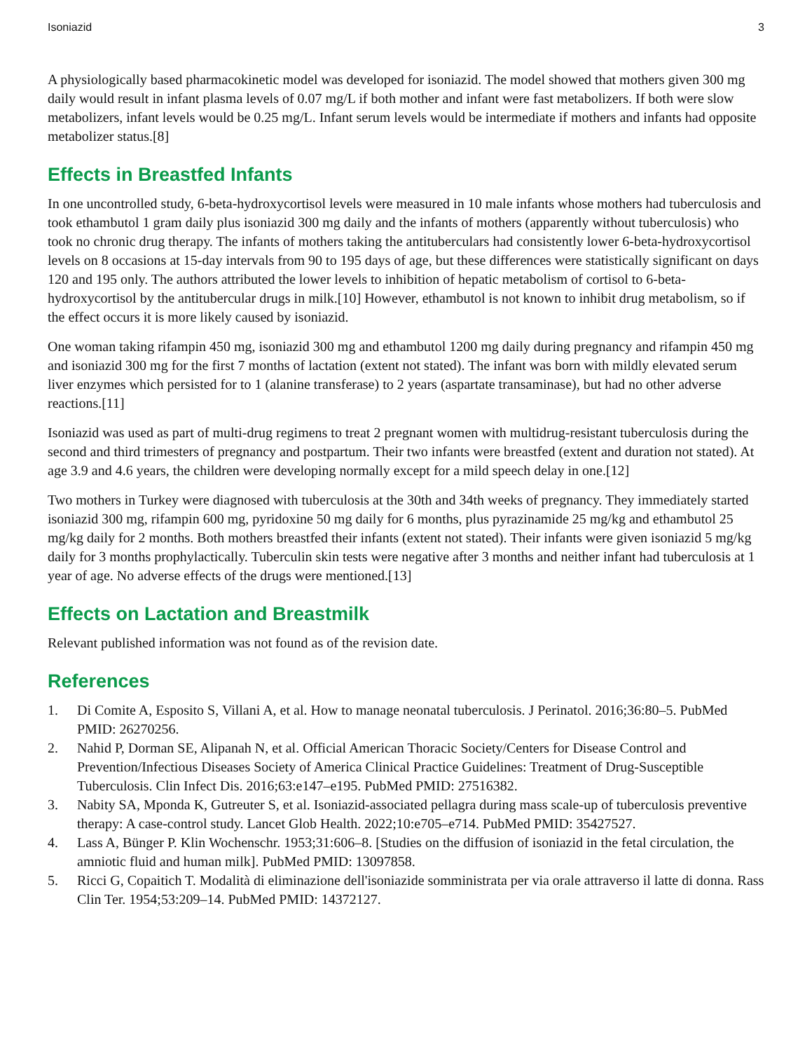Isoniazid 3
A physiologically based pharmacokinetic model was developed for isoniazid. The model showed that mothers given 300 mg daily would result in infant plasma levels of 0.07 mg/L if both mother and infant were fast metabolizers. If both were slow metabolizers, infant levels would be 0.25 mg/L. Infant serum levels would be intermediate if mothers and infants had opposite metabolizer status.[8]
Effects in Breastfed Infants
In one uncontrolled study, 6-beta-hydroxycortisol levels were measured in 10 male infants whose mothers had tuberculosis and took ethambutol 1 gram daily plus isoniazid 300 mg daily and the infants of mothers (apparently without tuberculosis) who took no chronic drug therapy. The infants of mothers taking the antituberculars had consistently lower 6-beta-hydroxycortisol levels on 8 occasions at 15-day intervals from 90 to 195 days of age, but these differences were statistically significant on days 120 and 195 only. The authors attributed the lower levels to inhibition of hepatic metabolism of cortisol to 6-beta-hydroxycortisol by the antitubercular drugs in milk.[10] However, ethambutol is not known to inhibit drug metabolism, so if the effect occurs it is more likely caused by isoniazid.
One woman taking rifampin 450 mg, isoniazid 300 mg and ethambutol 1200 mg daily during pregnancy and rifampin 450 mg and isoniazid 300 mg for the first 7 months of lactation (extent not stated). The infant was born with mildly elevated serum liver enzymes which persisted for to 1 (alanine transferase) to 2 years (aspartate transaminase), but had no other adverse reactions.[11]
Isoniazid was used as part of multi-drug regimens to treat 2 pregnant women with multidrug-resistant tuberculosis during the second and third trimesters of pregnancy and postpartum. Their two infants were breastfed (extent and duration not stated). At age 3.9 and 4.6 years, the children were developing normally except for a mild speech delay in one.[12]
Two mothers in Turkey were diagnosed with tuberculosis at the 30th and 34th weeks of pregnancy. They immediately started isoniazid 300 mg, rifampin 600 mg, pyridoxine 50 mg daily for 6 months, plus pyrazinamide 25 mg/kg and ethambutol 25 mg/kg daily for 2 months. Both mothers breastfed their infants (extent not stated). Their infants were given isoniazid 5 mg/kg daily for 3 months prophylactically. Tuberculin skin tests were negative after 3 months and neither infant had tuberculosis at 1 year of age. No adverse effects of the drugs were mentioned.[13]
Effects on Lactation and Breastmilk
Relevant published information was not found as of the revision date.
References
1. Di Comite A, Esposito S, Villani A, et al. How to manage neonatal tuberculosis. J Perinatol. 2016;36:80–5. PubMed PMID: 26270256.
2. Nahid P, Dorman SE, Alipanah N, et al. Official American Thoracic Society/Centers for Disease Control and Prevention/Infectious Diseases Society of America Clinical Practice Guidelines: Treatment of Drug-Susceptible Tuberculosis. Clin Infect Dis. 2016;63:e147–e195. PubMed PMID: 27516382.
3. Nabity SA, Mponda K, Gutreuter S, et al. Isoniazid-associated pellagra during mass scale-up of tuberculosis preventive therapy: A case-control study. Lancet Glob Health. 2022;10:e705–e714. PubMed PMID: 35427527.
4. Lass A, Bünger P. Klin Wochenschr. 1953;31:606–8. [Studies on the diffusion of isoniazid in the fetal circulation, the amniotic fluid and human milk]. PubMed PMID: 13097858.
5. Ricci G, Copaitich T. Modalità di eliminazione dell'isoniazide somministrata per via orale attraverso il latte di donna. Rass Clin Ter. 1954;53:209–14. PubMed PMID: 14372127.